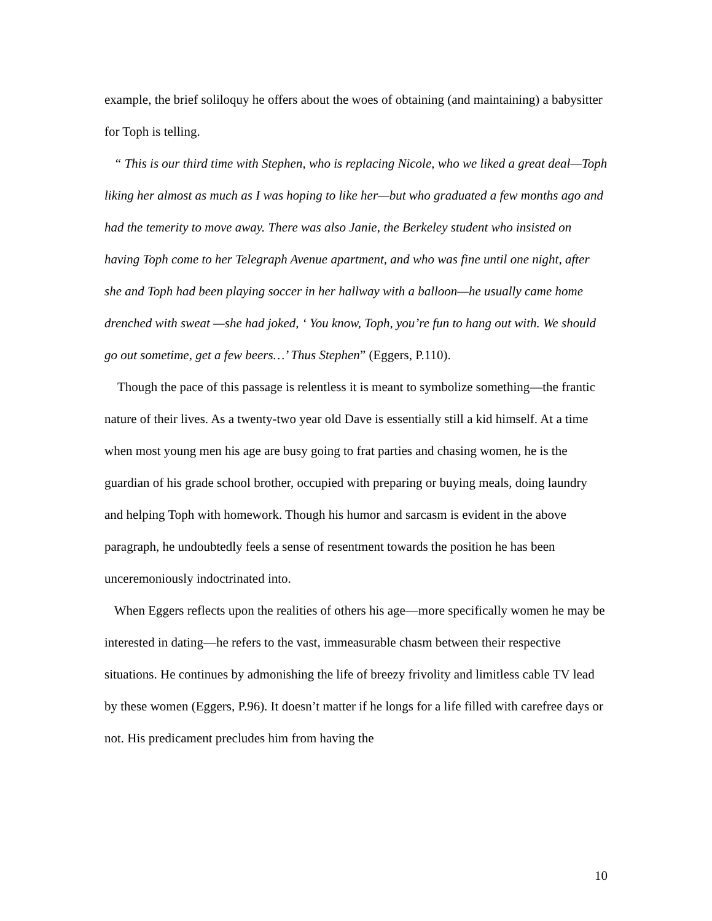example, the brief soliloquy he offers about the woes of obtaining (and maintaining) a babysitter for Toph is telling.
“ This is our third time with Stephen, who is replacing Nicole, who we liked a great deal—Toph liking her almost as much as I was hoping to like her—but who graduated a few months ago and had the temerity to move away. There was also Janie, the Berkeley student who insisted on having Toph come to her Telegraph Avenue apartment, and who was fine until one night, after she and Toph had been playing soccer in her hallway with a balloon—he usually came home drenched with sweat —she had joked, ‘ You know, Toph, you’re fun to hang out with. We should go out sometime, get a few beers…’ Thus Stephen” (Eggers, P.110).
Though the pace of this passage is relentless it is meant to symbolize something—the frantic nature of their lives. As a twenty-two year old Dave is essentially still a kid himself. At a time when most young men his age are busy going to frat parties and chasing women, he is the guardian of his grade school brother, occupied with preparing or buying meals, doing laundry and helping Toph with homework. Though his humor and sarcasm is evident in the above paragraph, he undoubtedly feels a sense of resentment towards the position he has been unceremoniously indoctrinated into.
When Eggers reflects upon the realities of others his age—more specifically women he may be interested in dating—he refers to the vast, immeasurable chasm between their respective situations. He continues by admonishing the life of breezy frivolity and limitless cable TV lead by these women (Eggers, P.96). It doesn’t matter if he longs for a life filled with carefree days or not. His predicament precludes him from having the
10